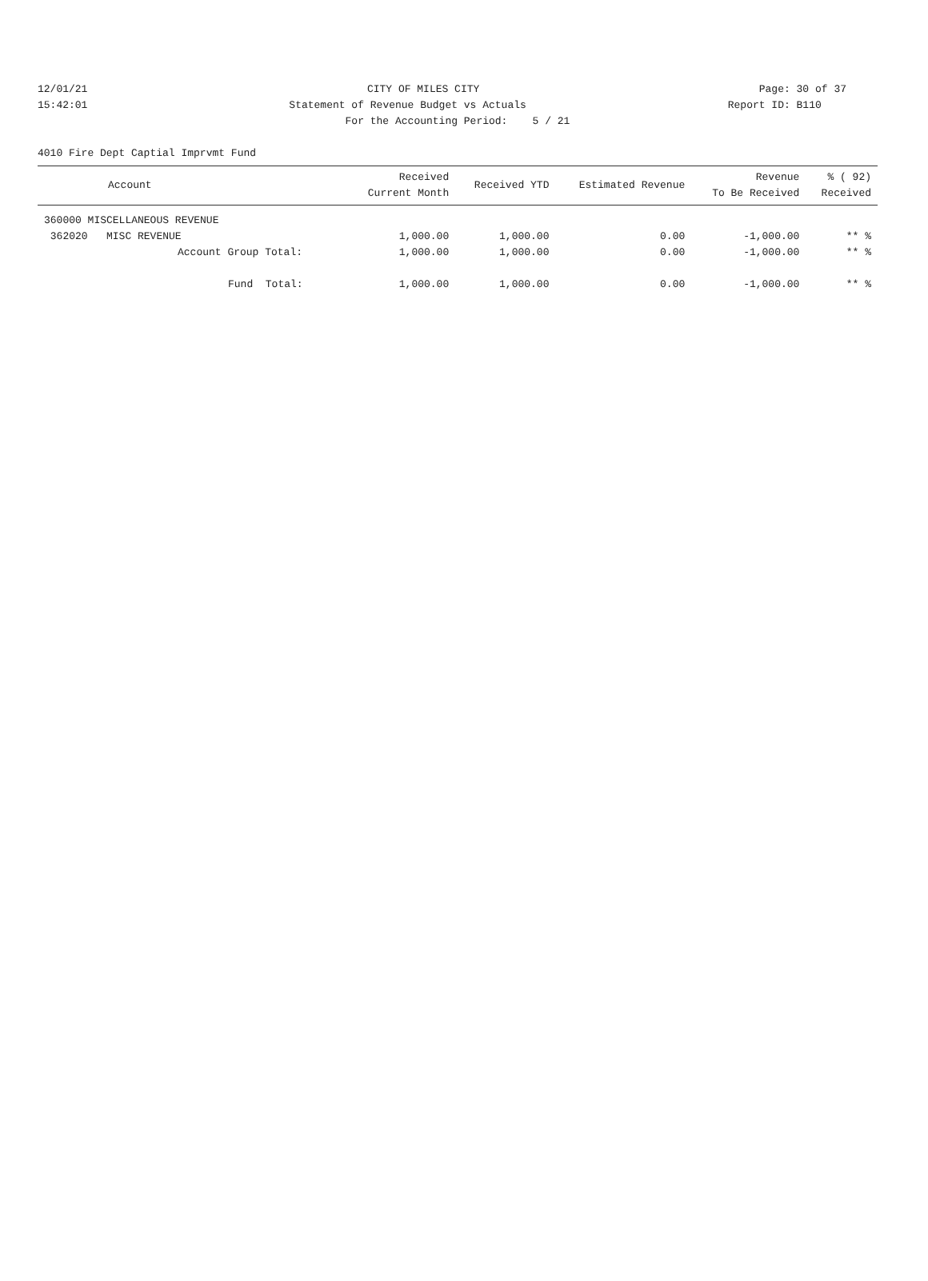12/01/21 CITY OF MILES CITY Page: 30 of 37
15:42:01 Statement of Revenue Budget vs Actuals Report ID: B110
For the Accounting Period: 5 / 21
4010 Fire Dept Captial Imprvmt Fund
| Account | Received Current Month | Received YTD | Estimated Revenue | Revenue To Be Received | % ( 92) Received |
| --- | --- | --- | --- | --- | --- |
| 360000 MISCELLANEOUS REVENUE | | | | | |
| 362020 MISC REVENUE | 1,000.00 | 1,000.00 | 0.00 | -1,000.00 | ** % |
| Account Group Total: | 1,000.00 | 1,000.00 | 0.00 | -1,000.00 | ** % |
| Fund Total: | 1,000.00 | 1,000.00 | 0.00 | -1,000.00 | ** % |